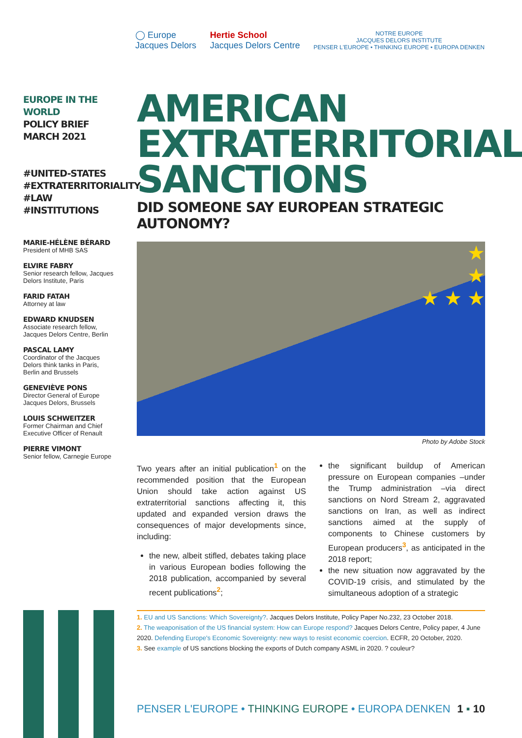◯ Europe
Jacques Delors
Hertie School
Jacques Delors Centre
NOTRE EUROPE
JACQUES DELORS INSTITUTE
PENSER L'EUROPE • THINKING EUROPE • EUROPA DENKEN
EUROPE IN THE WORLD
POLICY BRIEF
MARCH 2021
#UNITED-STATES
#EXTRATERRITORIALITY
#LAW
#INSTITUTIONS
MARIE-HÉLÈNE BÉRARD
President of MHB SAS
ELVIRE FABRY
Senior research fellow, Jacques Delors Institute, Paris
FARID FATAH
Attorney at law
EDWARD KNUDSEN
Associate research fellow, Jacques Delors Centre, Berlin
PASCAL LAMY
Coordinator of the Jacques Delors think tanks in Paris, Berlin and Brussels
GENEVIÈVE PONS
Director General of Europe Jacques Delors, Brussels
LOUIS SCHWEITZER
Former Chairman and Chief Executive Officer of Renault
PIERRE VIMONT
Senior fellow, Carnegie Europe
AMERICAN EXTRATERRITORIAL SANCTIONS
DID SOMEONE SAY EUROPEAN STRATEGIC AUTONOMY?
★
★
★ ★ ★
Photo by Adobe Stock
Two years after an initial publication<sup>1</sup> on the recommended position that the European Union should take action against US extraterritorial sanctions affecting it, this updated and expanded version draws the consequences of major developments since, including:
the new, albeit stifled, debates taking place in various European bodies following the 2018 publication, accompanied by several recent publications<sup>2</sup>;
the significant buildup of American pressure on European companies –under the Trump administration –via direct sanctions on Nord Stream 2, aggravated sanctions on Iran, as well as indirect sanctions aimed at the supply of components to Chinese customers by European producers<sup>3</sup>, as anticipated in the 2018 report;
the new situation now aggravated by the COVID-19 crisis, and stimulated by the simultaneous adoption of a strategic
1. EU and US Sanctions: Which Sovereignty?. Jacques Delors Institute, Policy Paper No.232, 23 October 2018.
2. The weaponisation of the US financial system: How can Europe respond? Jacques Delors Centre, Policy paper, 4 June 2020. Defending Europe's Economic Sovereignty: new ways to resist economic coercion. ECFR, 20 October, 2020.
3. See example of US sanctions blocking the exports of Dutch company ASML in 2020. ? couleur?
PENSER L'EUROPE • THINKING EUROPE • EUROPA DENKEN 1 ▪ 10